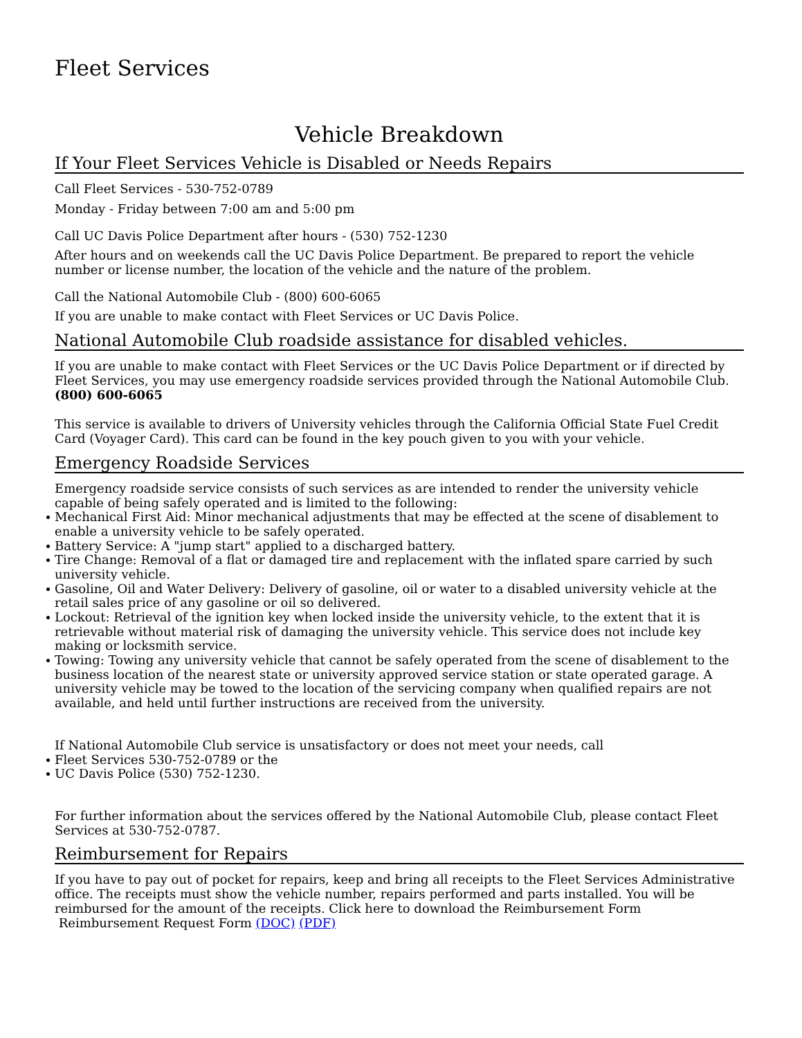Fleet Services
Vehicle Breakdown
If Your Fleet Services Vehicle is Disabled or Needs Repairs
Call Fleet Services - 530-752-0789
Monday - Friday between 7:00 am and 5:00 pm
Call UC Davis Police Department after hours - (530) 752-1230
After hours and on weekends call the UC Davis Police Department. Be prepared to report the vehicle number or license number, the location of the vehicle and the nature of the problem.
Call the National Automobile Club - (800) 600-6065
If you are unable to make contact with Fleet Services or UC Davis Police.
National Automobile Club roadside assistance for disabled vehicles.
If you are unable to make contact with Fleet Services or the UC Davis Police Department or if directed by Fleet Services, you may use emergency roadside services provided through the National Automobile Club. (800) 600-6065
This service is available to drivers of University vehicles through the California Official State Fuel Credit Card (Voyager Card). This card can be found in the key pouch given to you with your vehicle.
Emergency Roadside Services
Emergency roadside service consists of such services as are intended to render the university vehicle capable of being safely operated and is limited to the following:
Mechanical First Aid: Minor mechanical adjustments that may be effected at the scene of disablement to enable a university vehicle to be safely operated.
Battery Service: A "jump start" applied to a discharged battery.
Tire Change: Removal of a flat or damaged tire and replacement with the inflated spare carried by such university vehicle.
Gasoline, Oil and Water Delivery: Delivery of gasoline, oil or water to a disabled university vehicle at the retail sales price of any gasoline or oil so delivered.
Lockout: Retrieval of the ignition key when locked inside the university vehicle, to the extent that it is retrievable without material risk of damaging the university vehicle. This service does not include key making or locksmith service.
Towing: Towing any university vehicle that cannot be safely operated from the scene of disablement to the business location of the nearest state or university approved service station or state operated garage. A university vehicle may be towed to the location of the servicing company when qualified repairs are not available, and held until further instructions are received from the university.
If National Automobile Club service is unsatisfactory or does not meet your needs, call
Fleet Services 530-752-0789 or the
UC Davis Police (530) 752-1230.
For further information about the services offered by the National Automobile Club, please contact Fleet Services at 530-752-0787.
Reimbursement for Repairs
If you have to pay out of pocket for repairs, keep and bring all receipts to the Fleet Services Administrative office. The receipts must show the vehicle number, repairs performed and parts installed. You will be reimbursed for the amount of the receipts. Click here to download the Reimbursement Form
Reimbursement Request Form (DOC) (PDF)